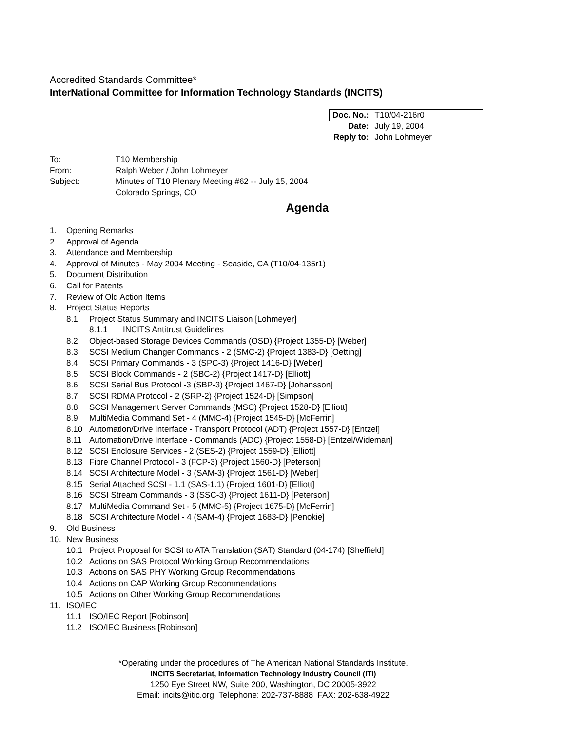Accredited Standards Committee*
InterNational Committee for Information Technology Standards (INCITS)
| Doc. No.: | T10/04-216r0 |
| Date: | July 19, 2004 |
| Reply to: | John Lohmeyer |
To: T10 Membership
From: Ralph Weber / John Lohmeyer
Subject: Minutes of T10 Plenary Meeting #62 -- July 15, 2004
Colorado Springs, CO
Agenda
1. Opening Remarks
2. Approval of Agenda
3. Attendance and Membership
4. Approval of Minutes - May 2004 Meeting - Seaside, CA (T10/04-135r1)
5. Document Distribution
6. Call for Patents
7. Review of Old Action Items
8. Project Status Reports
8.1 Project Status Summary and INCITS Liaison [Lohmeyer]
8.1.1 INCITS Antitrust Guidelines
8.2 Object-based Storage Devices Commands (OSD) {Project 1355-D} [Weber]
8.3 SCSI Medium Changer Commands - 2 (SMC-2) {Project 1383-D} [Oetting]
8.4 SCSI Primary Commands - 3 (SPC-3) {Project 1416-D} [Weber]
8.5 SCSI Block Commands - 2 (SBC-2) {Project 1417-D} [Elliott]
8.6 SCSI Serial Bus Protocol -3 (SBP-3) {Project 1467-D} [Johansson]
8.7 SCSI RDMA Protocol - 2 (SRP-2) {Project 1524-D} [Simpson]
8.8 SCSI Management Server Commands (MSC) {Project 1528-D} [Elliott]
8.9 MultiMedia Command Set - 4 (MMC-4) {Project 1545-D} [McFerrin]
8.10 Automation/Drive Interface - Transport Protocol (ADT) {Project 1557-D} [Entzel]
8.11 Automation/Drive Interface - Commands (ADC) {Project 1558-D} [Entzel/Wideman]
8.12 SCSI Enclosure Services - 2 (SES-2) {Project 1559-D} [Elliott]
8.13 Fibre Channel Protocol - 3 (FCP-3) {Project 1560-D} [Peterson]
8.14 SCSI Architecture Model - 3 (SAM-3) {Project 1561-D} [Weber]
8.15 Serial Attached SCSI - 1.1 (SAS-1.1) {Project 1601-D} [Elliott]
8.16 SCSI Stream Commands - 3 (SSC-3) {Project 1611-D} [Peterson]
8.17 MultiMedia Command Set - 5 (MMC-5) {Project 1675-D} [McFerrin]
8.18 SCSI Architecture Model - 4 (SAM-4) {Project 1683-D} [Penokie]
9. Old Business
10. New Business
10.1 Project Proposal for SCSI to ATA Translation (SAT) Standard (04-174) [Sheffield]
10.2 Actions on SAS Protocol Working Group Recommendations
10.3 Actions on SAS PHY Working Group Recommendations
10.4 Actions on CAP Working Group Recommendations
10.5 Actions on Other Working Group Recommendations
11. ISO/IEC
11.1 ISO/IEC Report [Robinson]
11.2 ISO/IEC Business [Robinson]
*Operating under the procedures of The American National Standards Institute.
INCITS Secretariat, Information Technology Industry Council (ITI)
1250 Eye Street NW, Suite 200, Washington, DC 20005-3922
Email: incits@itic.org Telephone: 202-737-8888 FAX: 202-638-4922